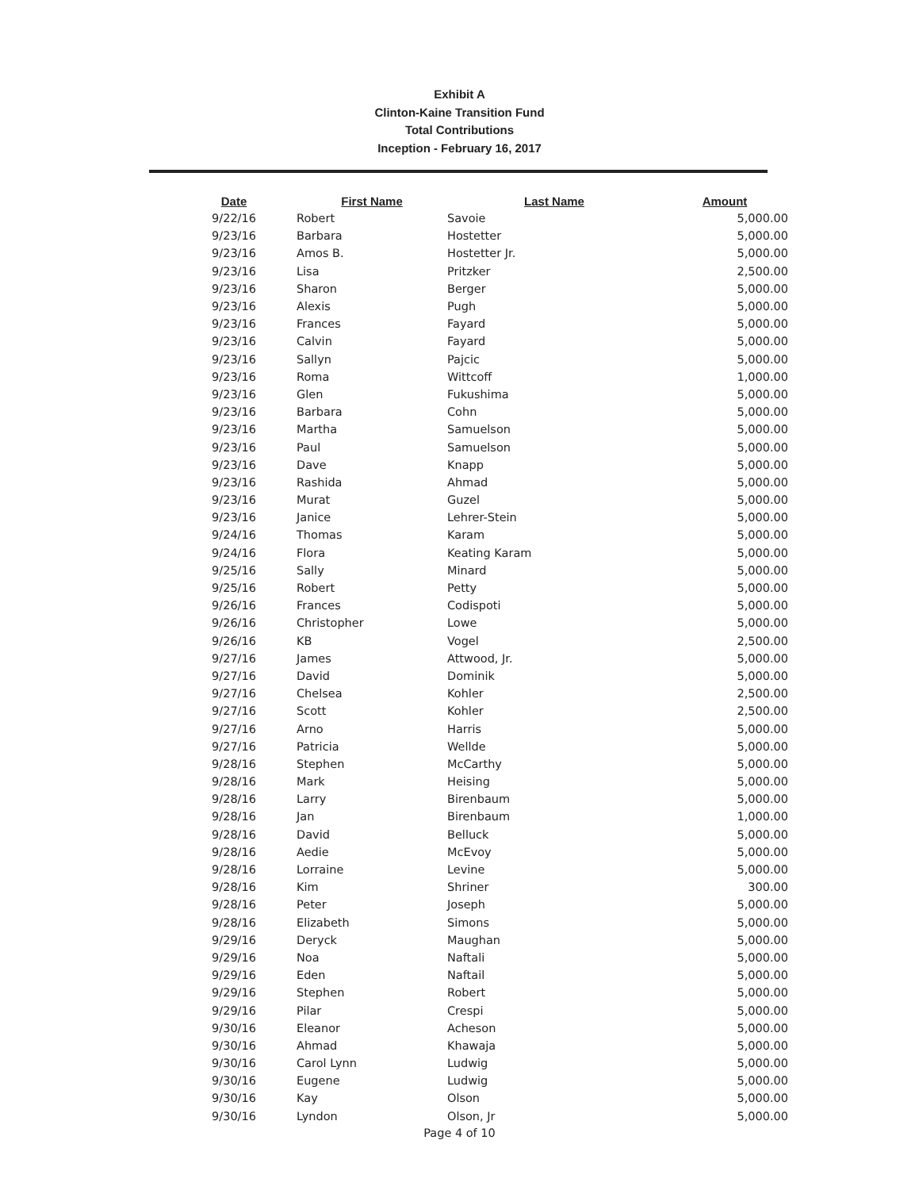Exhibit A
Clinton-Kaine Transition Fund
Total Contributions
Inception - February 16, 2017
| Date | First Name | Last Name | Amount |
| --- | --- | --- | --- |
| 9/22/16 | Robert | Savoie | 5,000.00 |
| 9/23/16 | Barbara | Hostetter | 5,000.00 |
| 9/23/16 | Amos B. | Hostetter Jr. | 5,000.00 |
| 9/23/16 | Lisa | Pritzker | 2,500.00 |
| 9/23/16 | Sharon | Berger | 5,000.00 |
| 9/23/16 | Alexis | Pugh | 5,000.00 |
| 9/23/16 | Frances | Fayard | 5,000.00 |
| 9/23/16 | Calvin | Fayard | 5,000.00 |
| 9/23/16 | Sallyn | Pajcic | 5,000.00 |
| 9/23/16 | Roma | Wittcoff | 1,000.00 |
| 9/23/16 | Glen | Fukushima | 5,000.00 |
| 9/23/16 | Barbara | Cohn | 5,000.00 |
| 9/23/16 | Martha | Samuelson | 5,000.00 |
| 9/23/16 | Paul | Samuelson | 5,000.00 |
| 9/23/16 | Dave | Knapp | 5,000.00 |
| 9/23/16 | Rashida | Ahmad | 5,000.00 |
| 9/23/16 | Murat | Guzel | 5,000.00 |
| 9/23/16 | Janice | Lehrer-Stein | 5,000.00 |
| 9/24/16 | Thomas | Karam | 5,000.00 |
| 9/24/16 | Flora | Keating Karam | 5,000.00 |
| 9/25/16 | Sally | Minard | 5,000.00 |
| 9/25/16 | Robert | Petty | 5,000.00 |
| 9/26/16 | Frances | Codispoti | 5,000.00 |
| 9/26/16 | Christopher | Lowe | 5,000.00 |
| 9/26/16 | KB | Vogel | 2,500.00 |
| 9/27/16 | James | Attwood, Jr. | 5,000.00 |
| 9/27/16 | David | Dominik | 5,000.00 |
| 9/27/16 | Chelsea | Kohler | 2,500.00 |
| 9/27/16 | Scott | Kohler | 2,500.00 |
| 9/27/16 | Arno | Harris | 5,000.00 |
| 9/27/16 | Patricia | Wellde | 5,000.00 |
| 9/28/16 | Stephen | McCarthy | 5,000.00 |
| 9/28/16 | Mark | Heising | 5,000.00 |
| 9/28/16 | Larry | Birenbaum | 5,000.00 |
| 9/28/16 | Jan | Birenbaum | 1,000.00 |
| 9/28/16 | David | Belluck | 5,000.00 |
| 9/28/16 | Aedie | McEvoy | 5,000.00 |
| 9/28/16 | Lorraine | Levine | 5,000.00 |
| 9/28/16 | Kim | Shriner | 300.00 |
| 9/28/16 | Peter | Joseph | 5,000.00 |
| 9/28/16 | Elizabeth | Simons | 5,000.00 |
| 9/29/16 | Deryck | Maughan | 5,000.00 |
| 9/29/16 | Noa | Naftali | 5,000.00 |
| 9/29/16 | Eden | Naftail | 5,000.00 |
| 9/29/16 | Stephen | Robert | 5,000.00 |
| 9/29/16 | Pilar | Crespi | 5,000.00 |
| 9/30/16 | Eleanor | Acheson | 5,000.00 |
| 9/30/16 | Ahmad | Khawaja | 5,000.00 |
| 9/30/16 | Carol Lynn | Ludwig | 5,000.00 |
| 9/30/16 | Eugene | Ludwig | 5,000.00 |
| 9/30/16 | Kay | Olson | 5,000.00 |
| 9/30/16 | Lyndon | Olson, Jr | 5,000.00 |
Page 4 of 10